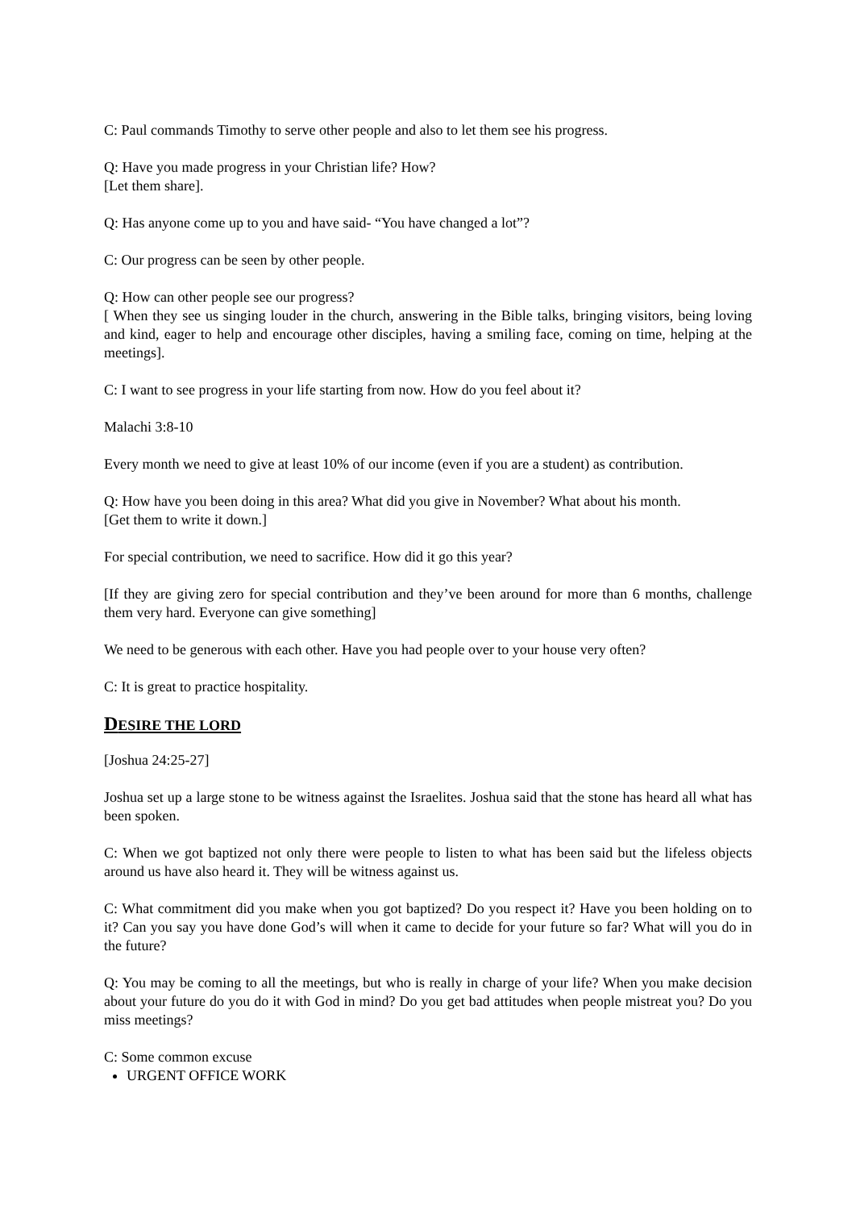C: Paul commands Timothy to serve other people and also to let them see his progress.
Q: Have you made progress in your Christian life? How?
[Let them share].
Q: Has anyone come up to you and have said- “You have changed a lot”?
C: Our progress can be seen by other people.
Q: How can other people see our progress?
[ When they see us singing louder in the church, answering in the Bible talks, bringing visitors, being loving and kind, eager to help and encourage other disciples, having a smiling face, coming on time, helping at the meetings].
C: I want to see progress in your life starting from now. How do you feel about it?
Malachi 3:8-10
Every month we need to give at least 10% of our income (even if you are a student) as contribution.
Q: How have you been doing in this area? What did you give in November? What about his month.
[Get them to write it down.]
For special contribution, we need to sacrifice. How did it go this year?
[If they are giving zero for special contribution and they’ve been around for more than 6 months, challenge them very hard. Everyone can give something]
We need to be generous with each other. Have you had people over to your house very often?
C: It is great to practice hospitality.
DESIRE THE LORD
[Joshua 24:25-27]
Joshua set up a large stone to be witness against the Israelites. Joshua said that the stone has heard all what has been spoken.
C: When we got baptized not only there were people to listen to what has been said but the lifeless objects around us have also heard it. They will be witness against us.
C: What commitment did you make when you got baptized? Do you respect it? Have you been holding on to it? Can you say you have done God’s will when it came to decide for your future so far? What will you do in the future?
Q: You may be coming to all the meetings, but who is really in charge of your life? When you make decision about your future do you do it with God in mind? Do you get bad attitudes when people mistreat you? Do you miss meetings?
C: Some common excuse
URGENT OFFICE WORK